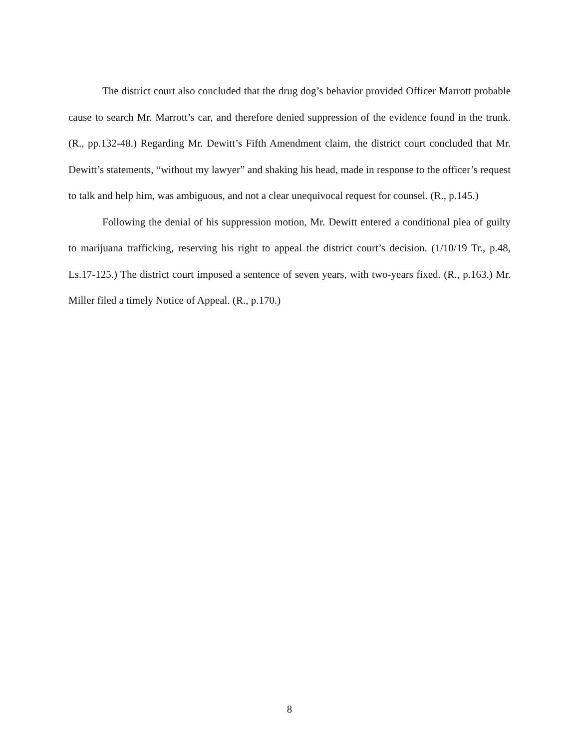The district court also concluded that the drug dog’s behavior provided Officer Marrott probable cause to search Mr. Marrott’s car, and therefore denied suppression of the evidence found in the trunk. (R., pp.132-48.) Regarding Mr. Dewitt’s Fifth Amendment claim, the district court concluded that Mr. Dewitt’s statements, “without my lawyer” and shaking his head, made in response to the officer’s request to talk and help him, was ambiguous, and not a clear unequivocal request for counsel. (R., p.145.)
Following the denial of his suppression motion, Mr. Dewitt entered a conditional plea of guilty to marijuana trafficking, reserving his right to appeal the district court’s decision. (1/10/19 Tr., p.48, Ls.17-125.) The district court imposed a sentence of seven years, with two-years fixed. (R., p.163.) Mr. Miller filed a timely Notice of Appeal. (R., p.170.)
8